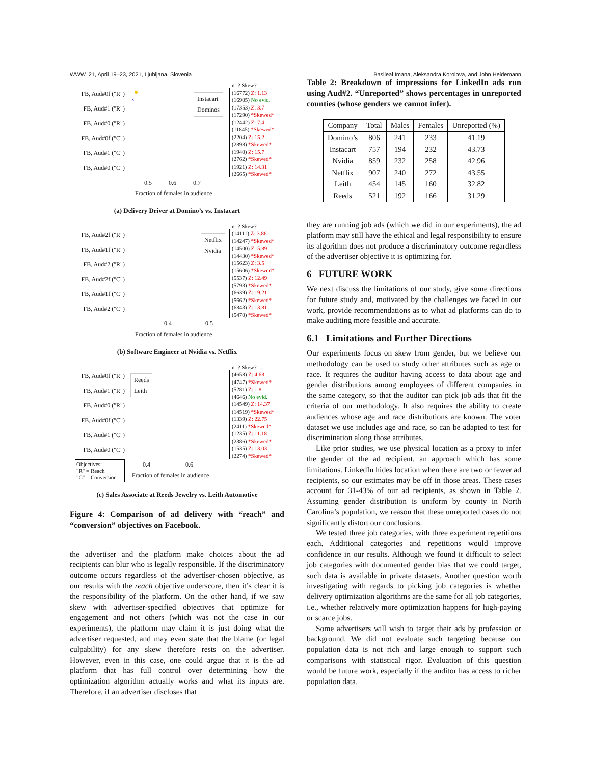WWW ’21, April 19–23, 2021, Ljubljana, Slovenia Basileal Imana, Aleksandra Korolova, and John Heidemann
FB, Aud#0f ("R")
FB, Aud#1 ("R")
FB, Aud#0 ("R")
FB, Aud#0f ("C")
FB, Aud#1 ("C")
FB, Aud#0 ("C")
Instacart
Dominos
×
n=? Skew?
(16772) Z: 1.13
(16905) No evid.
(17353) Z: 3.7
(17290) *Skewed*
(12442) Z: 7.4
(11845) *Skewed*
(2204) Z: 15.2
(2898) *Skewed*
(1940) Z: 15.7
(2762) *Skewed*
(1921) Z: 14.31
(2665) *Skewed*
0.5 0.6 0.7
Fraction of females in audience
(a) Delivery Driver at Domino’s vs. Instacart
FB, Aud#2f ("R")
FB, Aud#1f ("R")
FB, Aud#2 ("R")
FB, Aud#2f ("C")
FB, Aud#1f ("C")
FB, Aud#2 ("C")
Netflix
Nvidia
n=? Skew?
(14111) Z: 3.86
(14247) *Skewed*
(14500) Z: 5.89
(14430) *Skewed*
(15623) Z: 3.5
(15606) *Skewed*
(5537) Z: 12.49
(5793) *Skewed*
(6639) Z: 19.21
(5662) *Skewed*
(6843) Z: 13.81
(5470) *Skewed*
0.4 0.5
Fraction of females in audience
(b) Software Engineer at Nvidia vs. Netflix
FB, Aud#0f ("R")
FB, Aud#1 ("R")
FB, Aud#0 ("R")
FB, Aud#0f ("C")
FB, Aud#1 ("C")
FB, Aud#0 ("C")
Reeds
Leith
n=? Skew?
(4658) Z: 4.68
(4747) *Skewed*
(5281) Z: 1.8
(4646) No evid.
(14549) Z: 14.37
(14519) *Skewed*
(1339) Z: 22.75
(2411) *Skewed*
(1235) Z: 11.18
(2386) *Skewed*
(1535) Z: 13.03
(2274) *Skewed*
Objectives:
"R" = Reach
"C" = Conversion
0.4 0.6
Fraction of females in audience
(c) Sales Associate at Reeds Jewelry vs. Leith Automotive
Figure 4: Comparison of ad delivery with “reach” and “conversion” objectives on Facebook.
the advertiser and the platform make choices about the ad recipients can blur who is legally responsible. If the discriminatory outcome occurs regardless of the advertiser-chosen objective, as our results with the reach objective underscore, then it’s clear it is the responsibility of the platform. On the other hand, if we saw skew with advertiser-specified objectives that optimize for engagement and not others (which was not the case in our experiments), the platform may claim it is just doing what the advertiser requested, and may even state that the blame (or legal culpability) for any skew therefore rests on the advertiser. However, even in this case, one could argue that it is the ad platform that has full control over determining how the optimization algorithm actually works and what its inputs are. Therefore, if an advertiser discloses that
Table 2: Breakdown of impressions for LinkedIn ads run using Aud#2. “Unreported” shows percentages in unreported counties (whose genders we cannot infer).
| Company | Total | Males | Females | Unreported (%) |
| --- | --- | --- | --- | --- |
| Domino’s | 806 | 241 | 233 | 41.19 |
| Instacart | 757 | 194 | 232 | 43.73 |
| Nvidia | 859 | 232 | 258 | 42.96 |
| Netflix | 907 | 240 | 272 | 43.55 |
| Leith | 454 | 145 | 160 | 32.82 |
| Reeds | 521 | 192 | 166 | 31.29 |
they are running job ads (which we did in our experiments), the ad platform may still have the ethical and legal responsibility to ensure its algorithm does not produce a discriminatory outcome regardless of the advertiser objective it is optimizing for.
6 FUTURE WORK
We next discuss the limitations of our study, give some directions for future study and, motivated by the challenges we faced in our work, provide recommendations as to what ad platforms can do to make auditing more feasible and accurate.
6.1 Limitations and Further Directions
Our experiments focus on skew from gender, but we believe our methodology can be used to study other attributes such as age or race. It requires the auditor having access to data about age and gender distributions among employees of different companies in the same category, so that the auditor can pick job ads that fit the criteria of our methodology. It also requires the ability to create audiences whose age and race distributions are known. The voter dataset we use includes age and race, so can be adapted to test for discrimination along those attributes.
Like prior studies, we use physical location as a proxy to infer the gender of the ad recipient, an approach which has some limitations. LinkedIn hides location when there are two or fewer ad recipients, so our estimates may be off in those areas. These cases account for 31-43% of our ad recipients, as shown in Table 2. Assuming gender distribution is uniform by county in North Carolina’s population, we reason that these unreported cases do not significantly distort our conclusions.
We tested three job categories, with three experiment repetitions each. Additional categories and repetitions would improve confidence in our results. Although we found it difficult to select job categories with documented gender bias that we could target, such data is available in private datasets. Another question worth investigating with regards to picking job categories is whether delivery optimization algorithms are the same for all job categories, i.e., whether relatively more optimization happens for high-paying or scarce jobs.
Some advertisers will wish to target their ads by profession or background. We did not evaluate such targeting because our population data is not rich and large enough to support such comparisons with statistical rigor. Evaluation of this question would be future work, especially if the auditor has access to richer population data.